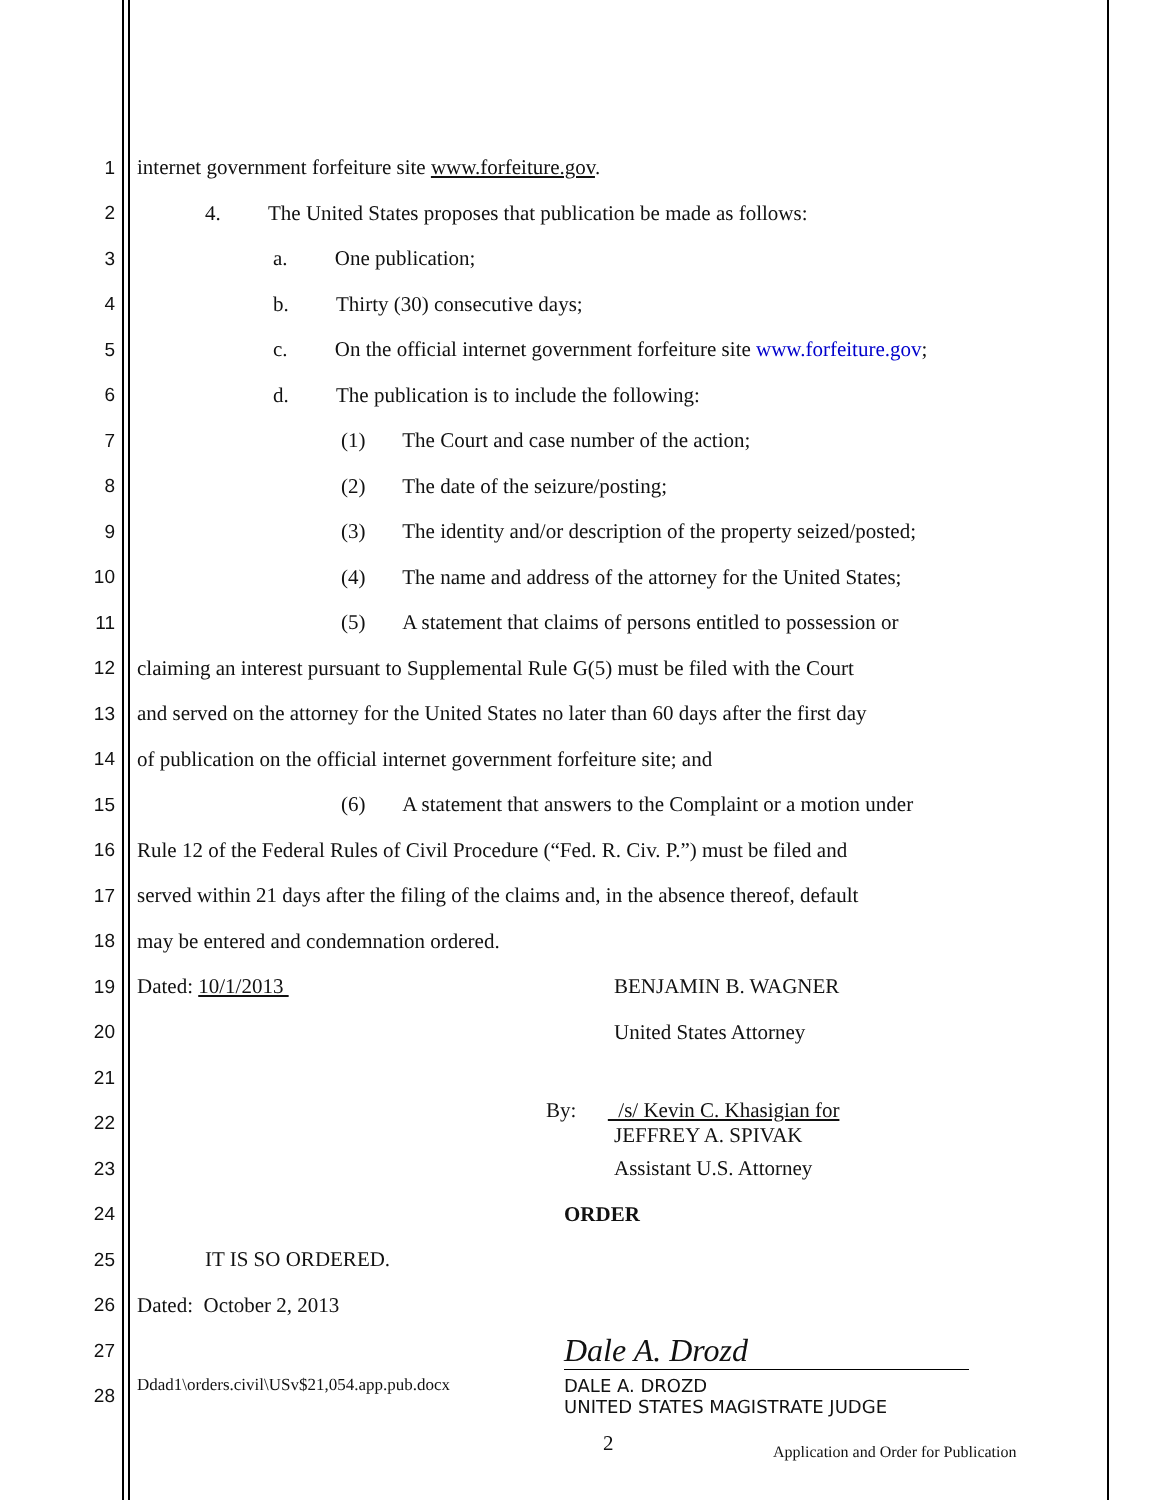1 internet government forfeiture site www.forfeiture.gov.
2 4. The United States proposes that publication be made as follows:
3 a. One publication;
4 b. Thirty (30) consecutive days;
5 c. On the official internet government forfeiture site www.forfeiture.gov;
6 d. The publication is to include the following:
7 (1) The Court and case number of the action;
8 (2) The date of the seizure/posting;
9 (3) The identity and/or description of the property seized/posted;
10 (4) The name and address of the attorney for the United States;
11 (5) A statement that claims of persons entitled to possession or
12 claiming an interest pursuant to Supplemental Rule G(5) must be filed with the Court
13 and served on the attorney for the United States no later than 60 days after the first day
14 of publication on the official internet government forfeiture site; and
15 (6) A statement that answers to the Complaint or a motion under
16 Rule 12 of the Federal Rules of Civil Procedure (“Fed. R. Civ. P.”) must be filed and
17 served within 21 days after the filing of the claims and, in the absence thereof, default
18 may be entered and condemnation ordered.
19 Dated: 10/1/2013 BENJAMIN B. WAGNER
20 United States Attorney
21
22 By: /s/ Kevin C. Khasigian for
JEFFREY A. SPIVAK
23 Assistant U.S. Attorney
24 ORDER
25 IT IS SO ORDERED.
26 Dated: October 2, 2013
27 Dale A. Drozd
28 Ddad1\orders.civil\USv$21,054.app.pub.docx DALE A. DROZD
UNITED STATES MAGISTRATE JUDGE
2 Application and Order for Publication